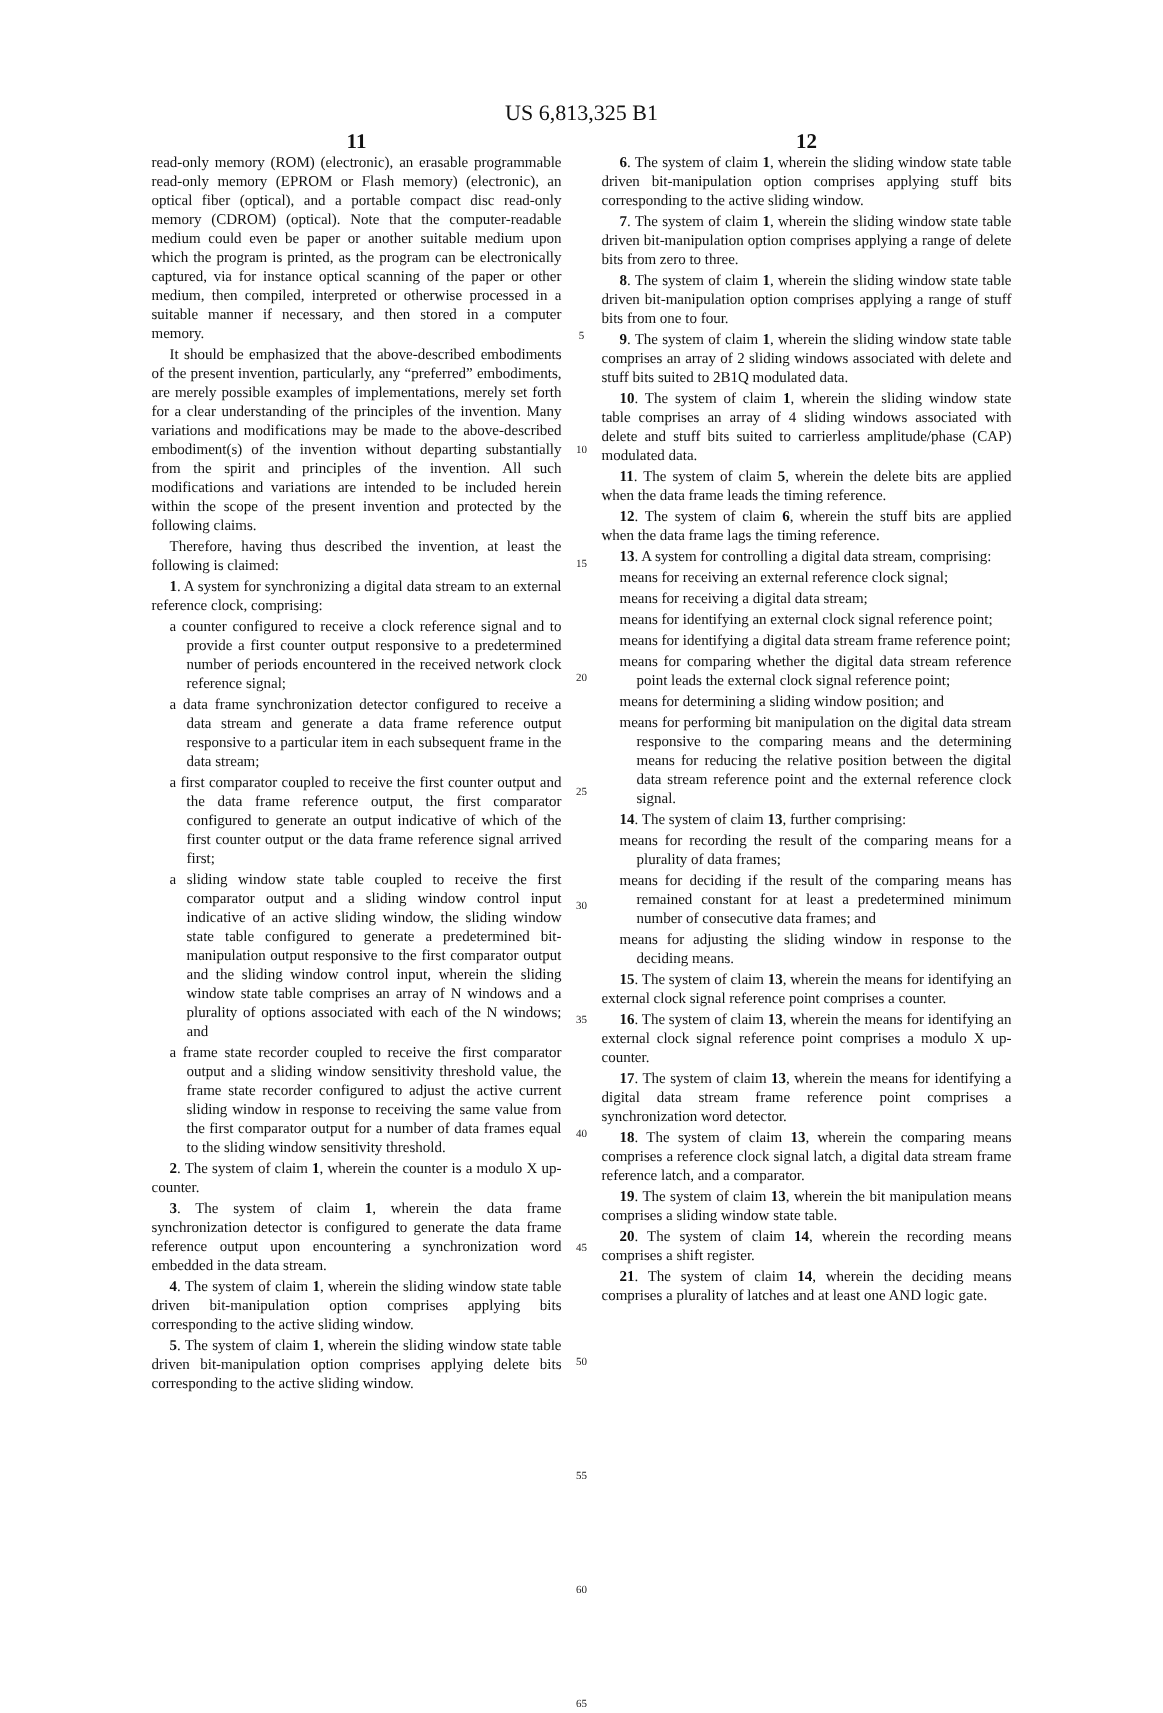US 6,813,325 B1
11
read-only memory (ROM) (electronic), an erasable programmable read-only memory (EPROM or Flash memory) (electronic), an optical fiber (optical), and a portable compact disc read-only memory (CDROM) (optical). Note that the computer-readable medium could even be paper or another suitable medium upon which the program is printed, as the program can be electronically captured, via for instance optical scanning of the paper or other medium, then compiled, interpreted or otherwise processed in a suitable manner if necessary, and then stored in a computer memory.
It should be emphasized that the above-described embodiments of the present invention, particularly, any “preferred” embodiments, are merely possible examples of implementations, merely set forth for a clear understanding of the principles of the invention. Many variations and modifications may be made to the above-described embodiment(s) of the invention without departing substantially from the spirit and principles of the invention. All such modifications and variations are intended to be included herein within the scope of the present invention and protected by the following claims.
Therefore, having thus described the invention, at least the following is claimed:
1. A system for synchronizing a digital data stream to an external reference clock, comprising:
a counter configured to receive a clock reference signal and to provide a first counter output responsive to a predetermined number of periods encountered in the received network clock reference signal;
a data frame synchronization detector configured to receive a data stream and generate a data frame reference output responsive to a particular item in each subsequent frame in the data stream;
a first comparator coupled to receive the first counter output and the data frame reference output, the first comparator configured to generate an output indicative of which of the first counter output or the data frame reference signal arrived first;
a sliding window state table coupled to receive the first comparator output and a sliding window control input indicative of an active sliding window, the sliding window state table configured to generate a predetermined bit-manipulation output responsive to the first comparator output and the sliding window control input, wherein the sliding window state table comprises an array of N windows and a plurality of options associated with each of the N windows; and
a frame state recorder coupled to receive the first comparator output and a sliding window sensitivity threshold value, the frame state recorder configured to adjust the active current sliding window in response to receiving the same value from the first comparator output for a number of data frames equal to the sliding window sensitivity threshold.
2. The system of claim 1, wherein the counter is a modulo X up-counter.
3. The system of claim 1, wherein the data frame synchronization detector is configured to generate the data frame reference output upon encountering a synchronization word embedded in the data stream.
4. The system of claim 1, wherein the sliding window state table driven bit-manipulation option comprises applying bits corresponding to the active sliding window.
5. The system of claim 1, wherein the sliding window state table driven bit-manipulation option comprises applying delete bits corresponding to the active sliding window.
5
10
15
20
25
30
35
40
45
50
55
60
65
12
6. The system of claim 1, wherein the sliding window state table driven bit-manipulation option comprises applying stuff bits corresponding to the active sliding window.
7. The system of claim 1, wherein the sliding window state table driven bit-manipulation option comprises applying a range of delete bits from zero to three.
8. The system of claim 1, wherein the sliding window state table driven bit-manipulation option comprises applying a range of stuff bits from one to four.
9. The system of claim 1, wherein the sliding window state table comprises an array of 2 sliding windows associated with delete and stuff bits suited to 2B1Q modulated data.
10. The system of claim 1, wherein the sliding window state table comprises an array of 4 sliding windows associated with delete and stuff bits suited to carrierless amplitude/phase (CAP) modulated data.
11. The system of claim 5, wherein the delete bits are applied when the data frame leads the timing reference.
12. The system of claim 6, wherein the stuff bits are applied when the data frame lags the timing reference.
13. A system for controlling a digital data stream, comprising:
means for receiving an external reference clock signal;
means for receiving a digital data stream;
means for identifying an external clock signal reference point;
means for identifying a digital data stream frame reference point;
means for comparing whether the digital data stream reference point leads the external clock signal reference point;
means for determining a sliding window position; and
means for performing bit manipulation on the digital data stream responsive to the comparing means and the determining means for reducing the relative position between the digital data stream reference point and the external reference clock signal.
14. The system of claim 13, further comprising:
means for recording the result of the comparing means for a plurality of data frames;
means for deciding if the result of the comparing means has remained constant for at least a predetermined minimum number of consecutive data frames; and
means for adjusting the sliding window in response to the deciding means.
15. The system of claim 13, wherein the means for identifying an external clock signal reference point comprises a counter.
16. The system of claim 13, wherein the means for identifying an external clock signal reference point comprises a modulo X up-counter.
17. The system of claim 13, wherein the means for identifying a digital data stream frame reference point comprises a synchronization word detector.
18. The system of claim 13, wherein the comparing means comprises a reference clock signal latch, a digital data stream frame reference latch, and a comparator.
19. The system of claim 13, wherein the bit manipulation means comprises a sliding window state table.
20. The system of claim 14, wherein the recording means comprises a shift register.
21. The system of claim 14, wherein the deciding means comprises a plurality of latches and at least one AND logic gate.